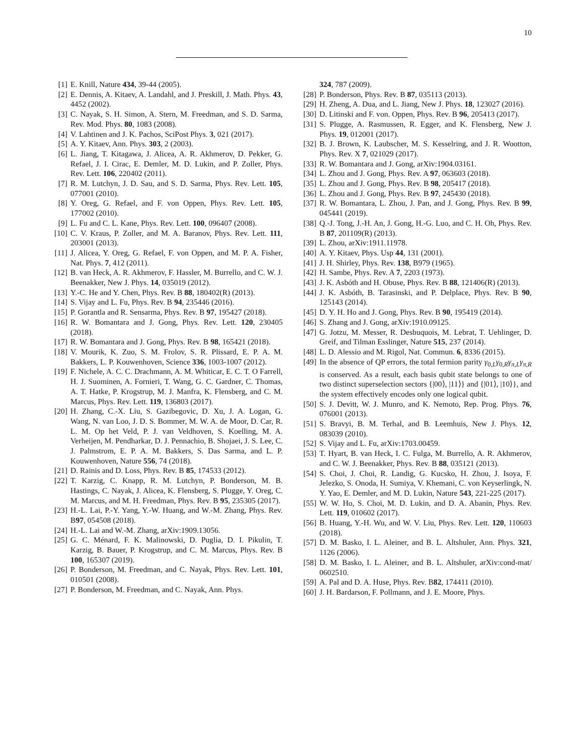10
[1] E. Knill, Nature 434, 39-44 (2005).
[2] E. Dennis, A. Kitaev, A. Landahl, and J. Preskill, J. Math. Phys. 43, 4452 (2002).
[3] C. Nayak, S. H. Simon, A. Stern, M. Freedman, and S. D. Sarma, Rev. Mod. Phys. 80, 1083 (2008).
[4] V. Lahtinen and J. K. Pachos, SciPost Phys. 3, 021 (2017).
[5] A. Y. Kitaev, Ann. Phys. 303, 2 (2003).
[6] L. Jiang, T. Kitagawa, J. Alicea, A. R. Akhmerov, D. Pekker, G. Refael, J. I. Cirac, E. Demler, M. D. Lukin, and P. Zoller, Phys. Rev. Lett. 106, 220402 (2011).
[7] R. M. Lutchyn, J. D. Sau, and S. D. Sarma, Phys. Rev. Lett. 105, 077001 (2010).
[8] Y. Oreg, G. Refael, and F. von Oppen, Phys. Rev. Lett. 105, 177002 (2010).
[9] L. Fu and C. L. Kane, Phys. Rev. Lett. 100, 096407 (2008).
[10] C. V. Kraus, P. Zoller, and M. A. Baranov, Phys. Rev. Lett. 111, 203001 (2013).
[11] J. Alicea, Y. Oreg, G. Refael, F. von Oppen, and M. P. A. Fisher, Nat. Phys. 7, 412 (2011).
[12] B. van Heck, A. R. Akhmerov, F. Hassler, M. Burrello, and C. W. J. Beenakker, New J. Phys. 14, 035019 (2012).
[13] Y.-C. He and Y. Chen, Phys. Rev. B 88, 180402(R) (2013).
[14] S. Vijay and L. Fu, Phys. Rev. B 94, 235446 (2016).
[15] P. Gorantla and R. Sensarma, Phys. Rev. B 97, 195427 (2018).
[16] R. W. Bomantara and J. Gong, Phys. Rev. Lett. 120, 230405 (2018).
[17] R. W. Bomantara and J. Gong, Phys. Rev. B 98, 165421 (2018).
[18] V. Mourik, K. Zuo, S. M. Frolov, S. R. Plissard, E. P. A. M. Bakkers, L. P. Kouwenhoven, Science 336, 1003-1007 (2012).
[19] F. Nichele, A. C. C. Drachmann, A. M. Whiticar, E. C. T. O Farrell, H. J. Suominen, A. Fornieri, T. Wang, G. C. Gardner, C. Thomas, A. T. Hatke, P. Krogstrup, M. J. Manfra, K. Flensberg, and C. M. Marcus, Phys. Rev. Lett. 119, 136803 (2017).
[20] H. Zhang, C.-X. Liu, S. Gazibegovic, D. Xu, J. A. Logan, G. Wang, N. van Loo, J. D. S. Bommer, M. W. A. de Moor, D. Car, R. L. M. Op het Veld, P. J. van Veldhoven, S. Koelling, M. A. Verheijen, M. Pendharkar, D. J. Pennachio, B. Shojaei, J. S. Lee, C. J. Palmstrom, E. P. A. M. Bakkers, S. Das Sarma, and L. P. Kouwenhoven, Nature 556, 74 (2018).
[21] D. Rainis and D. Loss, Phys. Rev. B 85, 174533 (2012).
[22] T. Karzig, C. Knapp, R. M. Lutchyn, P. Bonderson, M. B. Hastings, C. Nayak, J. Alicea, K. Flensberg, S. Plugge, Y. Oreg, C. M. Marcus, and M. H. Freedman, Phys. Rev. B 95, 235305 (2017).
[23] H.-L. Lai, P.-Y. Yang, Y.-W. Huang, and W.-M. Zhang, Phys. Rev. B97, 054508 (2018).
[24] H.-L. Lai and W.-M. Zhang, arXiv:1909.13056.
[25] G. C. Ménard, F. K. Malinowski, D. Puglia, D. I. Pikulin, T. Karzig, B. Bauer, P. Krogstrup, and C. M. Marcus, Phys. Rev. B 100, 165307 (2019).
[26] P. Bonderson, M. Freedman, and C. Nayak, Phys. Rev. Lett. 101, 010501 (2008).
[27] P. Bonderson, M. Freedman, and C. Nayak, Ann. Phys.
324, 787 (2009).
[28] P. Bonderson, Phys. Rev. B 87, 035113 (2013).
[29] H. Zheng, A. Dua, and L. Jiang, New J. Phys. 18, 123027 (2016).
[30] D. Litinski and F. von. Oppen, Phys. Rev. B 96, 205413 (2017).
[31] S. Plugge, A. Rasmussen, R. Egger, and K. Flensberg, New J. Phys. 19, 012001 (2017).
[32] B. J. Brown, K. Laubscher, M. S. Kesselring, and J. R. Wootton, Phys. Rev. X 7, 021029 (2017).
[33] R. W. Bomantara and J. Gong, arXiv:1904.03161.
[34] L. Zhou and J. Gong, Phys. Rev. A 97, 063603 (2018).
[35] L. Zhou and J. Gong, Phys. Rev. B 98, 205417 (2018).
[36] L. Zhou and J. Gong, Phys. Rev. B 97, 245430 (2018).
[37] R. W. Bomantara, L. Zhou, J. Pan, and J. Gong, Phys. Rev. B 99, 045441 (2019).
[38] Q.-J. Tong, J.-H. An, J. Gong, H.-G. Luo, and C. H. Oh, Phys. Rev. B 87, 201109(R) (2013).
[39] L. Zhou, arXiv:1911.11978.
[40] A. Y. Kitaev, Phys. Usp 44, 131 (2001).
[41] J. H. Shirley, Phys. Rev. 138, B979 (1965).
[42] H. Sambe, Phys. Rev. A 7, 2203 (1973).
[43] J. K. Asbóth and H. Obuse, Phys. Rev. B 88, 121406(R) (2013).
[44] J. K. Asbóth, B. Tarasinski, and P. Delplace, Phys. Rev. B 90, 125143 (2014).
[45] D. Y. H. Ho and J. Gong, Phys. Rev. B 90, 195419 (2014).
[46] S. Zhang and J. Gong, arXiv:1910.09125.
[47] G. Jotzu, M. Messer, R. Desbuquois, M. Lebrat, T. Uehlinger, D. Greif, and Tilman Esslinger, Nature 515, 237 (2014).
[48] L. D. Alessio and M. Rigol, Nat. Commun. 6, 8336 (2015).
[49] In the absence of QP errors, the total fermion parity γ<sub>0,L</sub>γ<sub>0,R</sub>γ<sub>π,L</sub>γ<sub>π,R</sub> is conserved. As a result, each basis qubit state belongs to one of two distinct superselection sectors {|00⟩, |11⟩} and {|01⟩, |10⟩}, and the system effectively encodes only one logical qubit.
[50] S. J. Devitt, W. J. Munro, and K. Nemoto, Rep. Prog. Phys. 76, 076001 (2013).
[51] S. Bravyi, B. M. Terhal, and B. Leemhuis, New J. Phys. 12, 083039 (2010).
[52] S. Vijay and L. Fu, arXiv:1703.00459.
[53] T. Hyart, B. van Heck, I. C. Fulga, M. Burrello, A. R. Akhmerov, and C. W. J. Beenakker, Phys. Rev. B 88, 035121 (2013).
[54] S. Choi, J. Choi, R. Landig, G. Kucsko, H. Zhou, J. Isoya, F. Jelezko, S. Onoda, H. Sumiya, V. Khemani, C. von Keyserlingk, N. Y. Yao, E. Demler, and M. D. Lukin, Nature 543, 221-225 (2017).
[55] W. W. Ho, S. Choi, M. D. Lukin, and D. A. Abanin, Phys. Rev. Lett. 119, 010602 (2017).
[56] B. Huang, Y.-H. Wu, and W. V. Liu, Phys. Rev. Lett. 120, 110603 (2018).
[57] D. M. Basko, I. L. Aleiner, and B. L. Altshuler, Ann. Phys. 321, 1126 (2006).
[58] D. M. Basko, I. L. Aleiner, and B. L. Altshuler, arXiv:cond-mat/ 0602510.
[59] A. Pal and D. A. Huse, Phys. Rev. B82, 174411 (2010).
[60] J. H. Bardarson, F. Pollmann, and J. E. Moore, Phys.